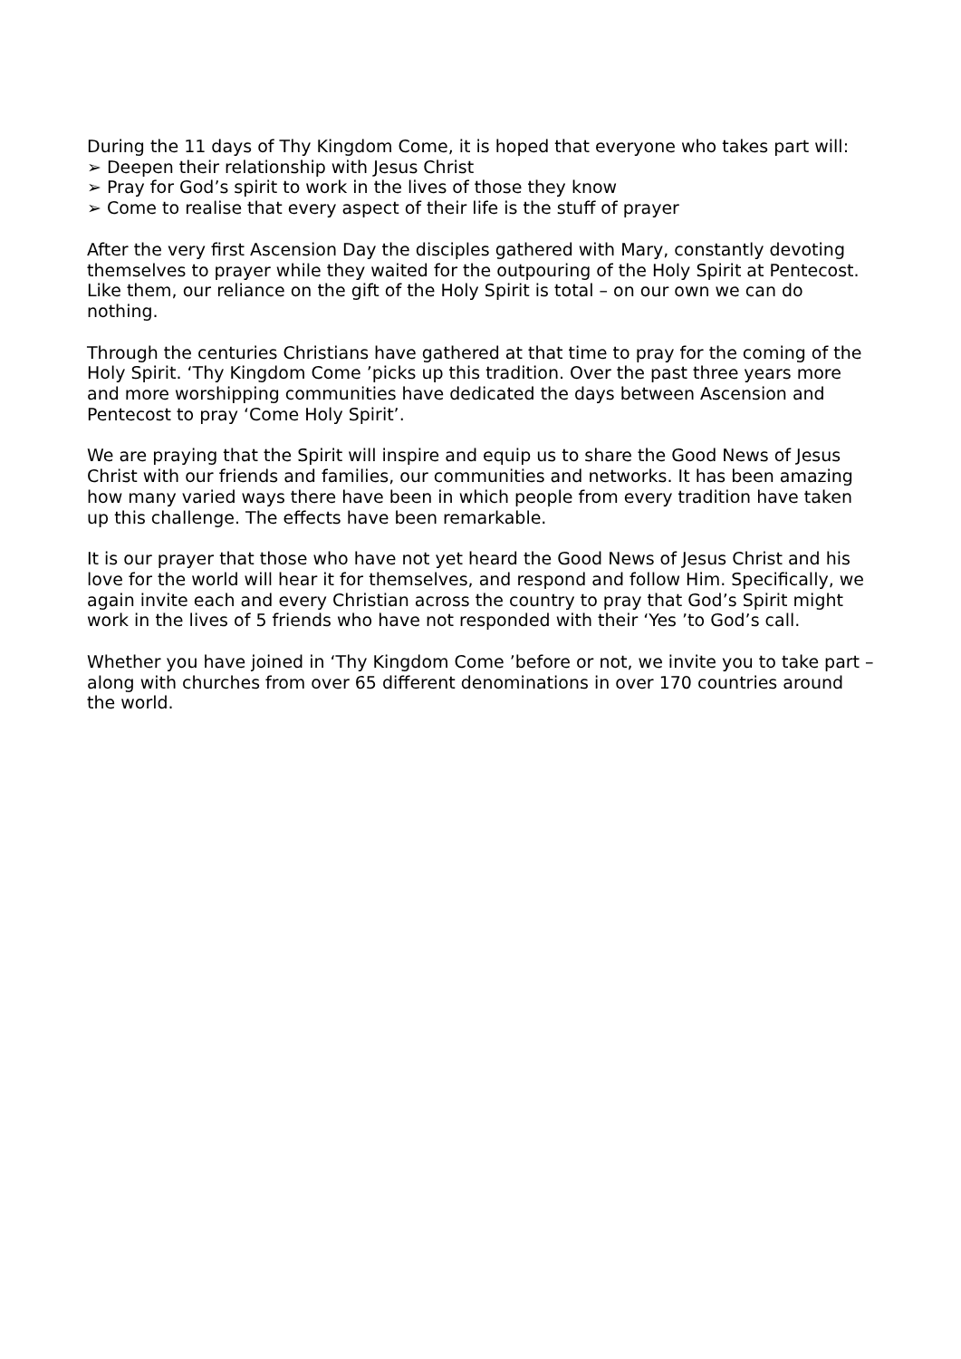During the 11 days of Thy Kingdom Come, it is hoped that everyone who takes part will:
➢ Deepen their relationship with Jesus Christ
➢ Pray for God’s spirit to work in the lives of those they know
➢ Come to realise that every aspect of their life is the stuff of prayer
After the very first Ascension Day the disciples gathered with Mary, constantly devoting themselves to prayer while they waited for the outpouring of the Holy Spirit at Pentecost. Like them, our reliance on the gift of the Holy Spirit is total – on our own we can do nothing.
Through the centuries Christians have gathered at that time to pray for the coming of the Holy Spirit. ‘Thy Kingdom Come ’picks up this tradition. Over the past three years more and more worshipping communities have dedicated the days between Ascension and Pentecost to pray ‘Come Holy Spirit’.
We are praying that the Spirit will inspire and equip us to share the Good News of Jesus Christ with our friends and families, our communities and networks. It has been amazing how many varied ways there have been in which people from every tradition have taken up this challenge. The effects have been remarkable.
It is our prayer that those who have not yet heard the Good News of Jesus Christ and his love for the world will hear it for themselves, and respond and follow Him. Specifically, we again invite each and every Christian across the country to pray that God’s Spirit might work in the lives of 5 friends who have not responded with their ‘Yes ’to God’s call.
Whether you have joined in ‘Thy Kingdom Come ’before or not, we invite you to take part – along with churches from over 65 different denominations in over 170 countries around the world.